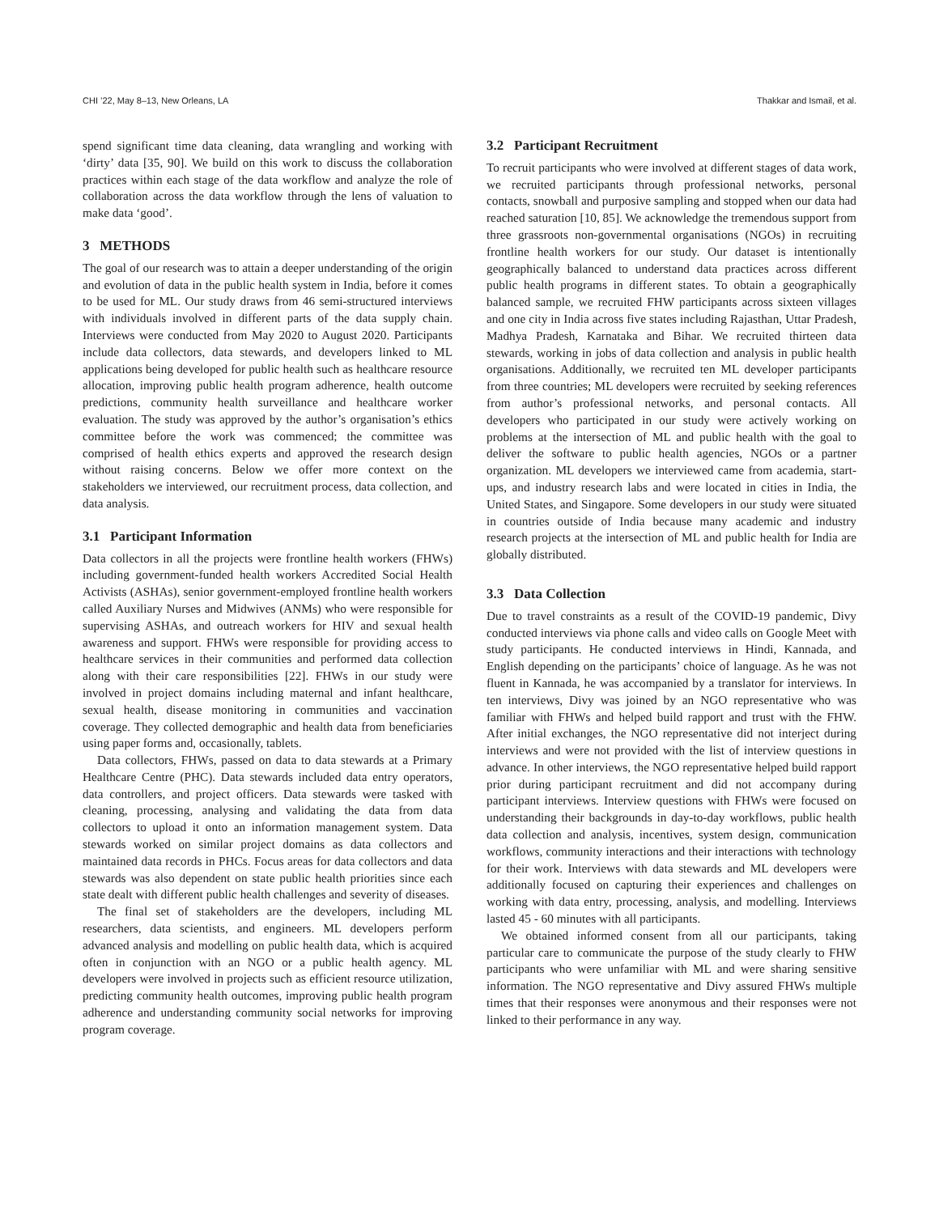CHI ’22, May 8–13, New Orleans, LA Thakkar and Ismail, et al.
spend significant time data cleaning, data wrangling and working with ‘dirty’ data [35, 90]. We build on this work to discuss the collaboration practices within each stage of the data workflow and analyze the role of collaboration across the data workflow through the lens of valuation to make data ‘good’.
3 METHODS
The goal of our research was to attain a deeper understanding of the origin and evolution of data in the public health system in India, before it comes to be used for ML. Our study draws from 46 semi-structured interviews with individuals involved in different parts of the data supply chain. Interviews were conducted from May 2020 to August 2020. Participants include data collectors, data stewards, and developers linked to ML applications being developed for public health such as healthcare resource allocation, improving public health program adherence, health outcome predictions, community health surveillance and healthcare worker evaluation. The study was approved by the author’s organisation’s ethics committee before the work was commenced; the committee was comprised of health ethics experts and approved the research design without raising concerns. Below we offer more context on the stakeholders we interviewed, our recruitment process, data collection, and data analysis.
3.1 Participant Information
Data collectors in all the projects were frontline health workers (FHWs) including government-funded health workers Accredited Social Health Activists (ASHAs), senior government-employed frontline health workers called Auxiliary Nurses and Midwives (ANMs) who were responsible for supervising ASHAs, and outreach workers for HIV and sexual health awareness and support. FHWs were responsible for providing access to healthcare services in their communities and performed data collection along with their care responsibilities [22]. FHWs in our study were involved in project domains including maternal and infant healthcare, sexual health, disease monitoring in communities and vaccination coverage. They collected demographic and health data from beneficiaries using paper forms and, occasionally, tablets.
Data collectors, FHWs, passed on data to data stewards at a Primary Healthcare Centre (PHC). Data stewards included data entry operators, data controllers, and project officers. Data stewards were tasked with cleaning, processing, analysing and validating the data from data collectors to upload it onto an information management system. Data stewards worked on similar project domains as data collectors and maintained data records in PHCs. Focus areas for data collectors and data stewards was also dependent on state public health priorities since each state dealt with different public health challenges and severity of diseases.
The final set of stakeholders are the developers, including ML researchers, data scientists, and engineers. ML developers perform advanced analysis and modelling on public health data, which is acquired often in conjunction with an NGO or a public health agency. ML developers were involved in projects such as efficient resource utilization, predicting community health outcomes, improving public health program adherence and understanding community social networks for improving program coverage.
3.2 Participant Recruitment
To recruit participants who were involved at different stages of data work, we recruited participants through professional networks, personal contacts, snowball and purposive sampling and stopped when our data had reached saturation [10, 85]. We acknowledge the tremendous support from three grassroots non-governmental organisations (NGOs) in recruiting frontline health workers for our study. Our dataset is intentionally geographically balanced to understand data practices across different public health programs in different states. To obtain a geographically balanced sample, we recruited FHW participants across sixteen villages and one city in India across five states including Rajasthan, Uttar Pradesh, Madhya Pradesh, Karnataka and Bihar. We recruited thirteen data stewards, working in jobs of data collection and analysis in public health organisations. Additionally, we recruited ten ML developer participants from three countries; ML developers were recruited by seeking references from author’s professional networks, and personal contacts. All developers who participated in our study were actively working on problems at the intersection of ML and public health with the goal to deliver the software to public health agencies, NGOs or a partner organization. ML developers we interviewed came from academia, start-ups, and industry research labs and were located in cities in India, the United States, and Singapore. Some developers in our study were situated in countries outside of India because many academic and industry research projects at the intersection of ML and public health for India are globally distributed.
3.3 Data Collection
Due to travel constraints as a result of the COVID-19 pandemic, Divy conducted interviews via phone calls and video calls on Google Meet with study participants. He conducted interviews in Hindi, Kannada, and English depending on the participants’ choice of language. As he was not fluent in Kannada, he was accompanied by a translator for interviews. In ten interviews, Divy was joined by an NGO representative who was familiar with FHWs and helped build rapport and trust with the FHW. After initial exchanges, the NGO representative did not interject during interviews and were not provided with the list of interview questions in advance. In other interviews, the NGO representative helped build rapport prior during participant recruitment and did not accompany during participant interviews. Interview questions with FHWs were focused on understanding their backgrounds in day-to-day workflows, public health data collection and analysis, incentives, system design, communication workflows, community interactions and their interactions with technology for their work. Interviews with data stewards and ML developers were additionally focused on capturing their experiences and challenges on working with data entry, processing, analysis, and modelling. Interviews lasted 45 - 60 minutes with all participants.
We obtained informed consent from all our participants, taking particular care to communicate the purpose of the study clearly to FHW participants who were unfamiliar with ML and were sharing sensitive information. The NGO representative and Divy assured FHWs multiple times that their responses were anonymous and their responses were not linked to their performance in any way.